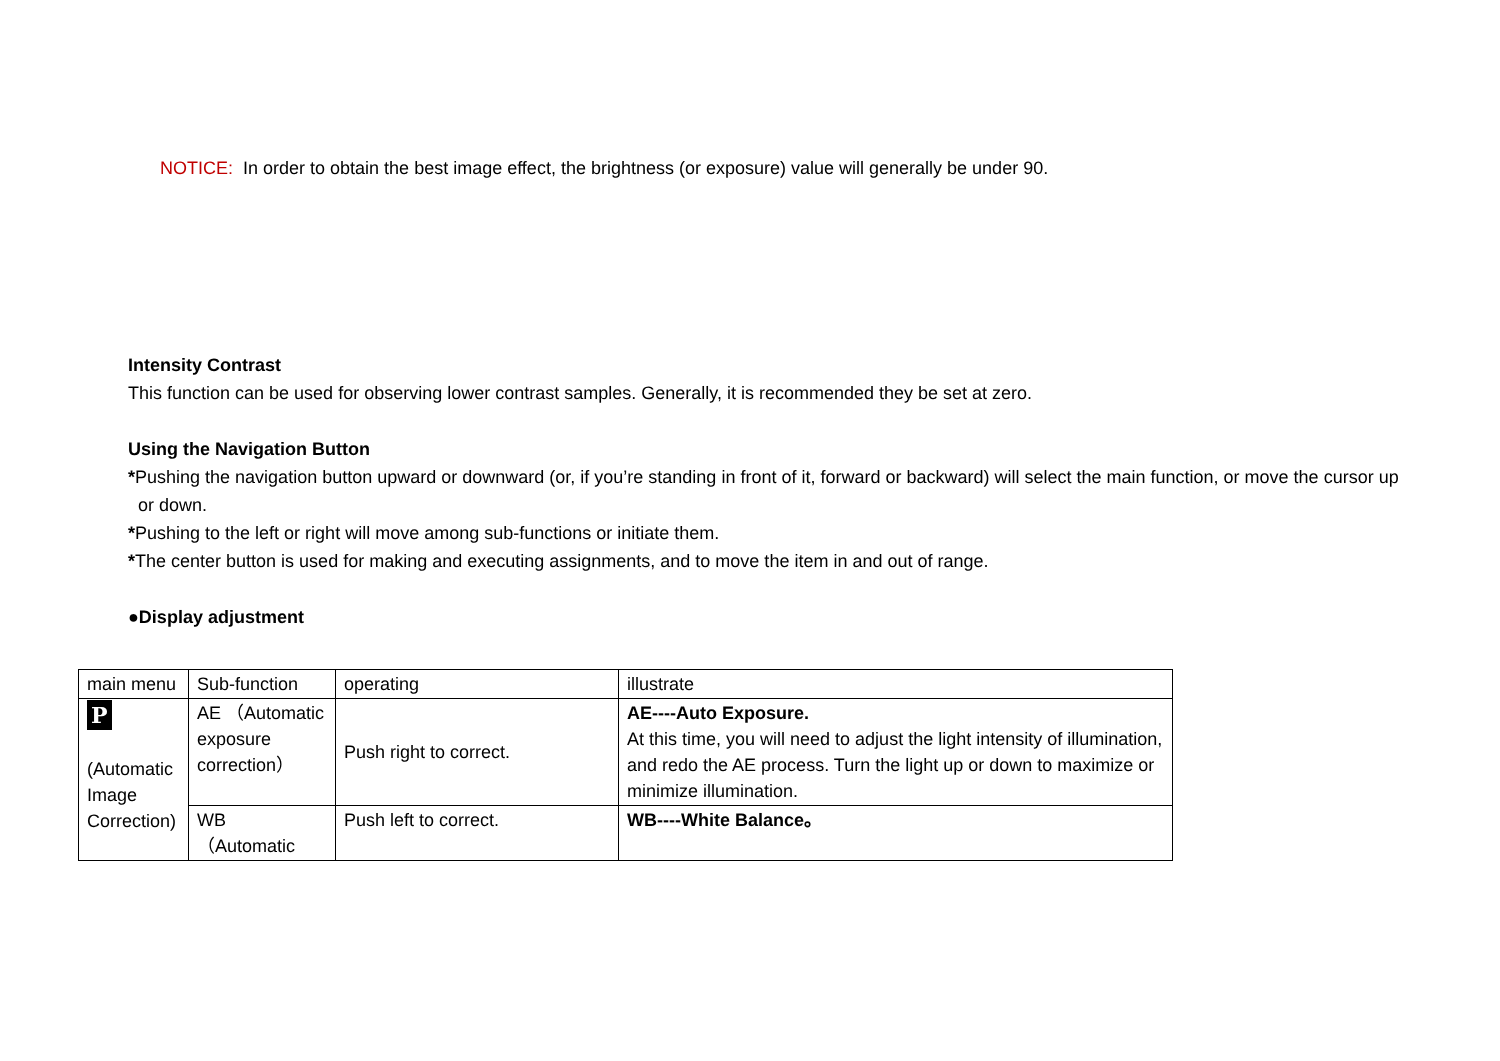NOTICE: In order to obtain the best image effect, the brightness (or exposure) value will generally be under 90.
Intensity Contrast
This function can be used for observing lower contrast samples. Generally, it is recommended they be set at zero.
Using the Navigation Button
*Pushing the navigation button upward or downward (or, if you’re standing in front of it, forward or backward) will select the main function, or move the cursor up
or down.
*Pushing to the left or right will move among sub-functions or initiate them.
*The center button is used for making and executing assignments, and to move the item in and out of range.
●Display adjustment
| main menu | Sub-function | operating | illustrate |
| P (Automatic Image Correction) | AE （Automatic exposure correction） | Push right to correct. | AE----Auto Exposure. At this time, you will need to adjust the light intensity of illumination, and redo the AE process. Turn the light up or down to maximize or minimize illumination. |
| | WB （Automatic | Push left to correct. | WB----White Balance。 |